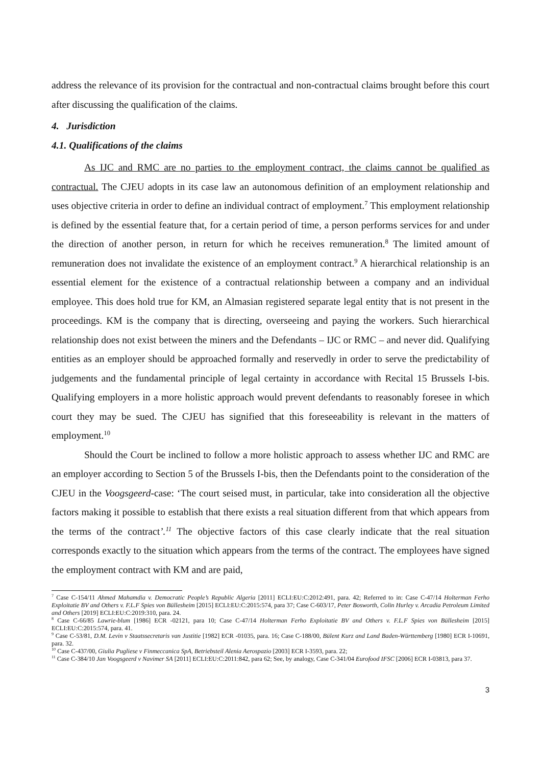address the relevance of its provision for the contractual and non-contractual claims brought before this court after discussing the qualification of the claims.
4. Jurisdiction
4.1. Qualifications of the claims
As IJC and RMC are no parties to the employment contract, the claims cannot be qualified as contractual. The CJEU adopts in its case law an autonomous definition of an employment relationship and uses objective criteria in order to define an individual contract of employment.<sup>7</sup> This employment relationship is defined by the essential feature that, for a certain period of time, a person performs services for and under the direction of another person, in return for which he receives remuneration.<sup>8</sup> The limited amount of remuneration does not invalidate the existence of an employment contract.<sup>9</sup> A hierarchical relationship is an essential element for the existence of a contractual relationship between a company and an individual employee. This does hold true for KM, an Almasian registered separate legal entity that is not present in the proceedings. KM is the company that is directing, overseeing and paying the workers. Such hierarchical relationship does not exist between the miners and the Defendants – IJC or RMC – and never did. Qualifying entities as an employer should be approached formally and reservedly in order to serve the predictability of judgements and the fundamental principle of legal certainty in accordance with Recital 15 Brussels I-bis. Qualifying employers in a more holistic approach would prevent defendants to reasonably foresee in which court they may be sued. The CJEU has signified that this foreseeability is relevant in the matters of employment.<sup>10</sup>
Should the Court be inclined to follow a more holistic approach to assess whether IJC and RMC are an employer according to Section 5 of the Brussels I-bis, then the Defendants point to the consideration of the CJEU in the Voogsgeerd-case: ‘The court seised must, in particular, take into consideration all the objective factors making it possible to establish that there exists a real situation different from that which appears from the terms of the contract’.<sup>11</sup> The objective factors of this case clearly indicate that the real situation corresponds exactly to the situation which appears from the terms of the contract. The employees have signed the employment contract with KM and are paid,
<sup>7</sup> Case C-154/11 Ahmed Mahamdia v. Democratic People’s Republic Algeria [2011] ECLI:EU:C:2012:491, para. 42; Referred to in: Case C-47/14 Holterman Ferho Exploitatie BV and Others v. F.L.F Spies von Büllesheim [2015] ECLI:EU:C:2015:574, para 37; Case C-603/17, Peter Bosworth, Colin Hurley v. Arcadia Petroleum Limited and Others [2019] ECLI:EU:C:2019:310, para. 24.
<sup>8</sup> Case C-66/85 Lawrie-blum [1986] ECR -02121, para 10; Case C-47/14 Holterman Ferho Exploitatie BV and Others v. F.L.F Spies von Büllesheim [2015] ECLI:EU:C:2015:574, para. 41.
<sup>9</sup> Case C-53/81, D.M. Levin v Staatssecretaris van Justitie [1982] ECR -01035, para. 16; Case C-188/00, Bülent Kurz and Land Baden-Württemberg [1980] ECR I-10691, para. 32.
<sup>10</sup> Case C-437/00, Giulia Pugliese v Finmeccanica SpA, Betriebsteil Alenia Aerospazio [2003] ECR I-3593, para. 22;
<sup>11</sup> Case C-384/10 Jan Voogsgeerd v Navimer SA [2011] ECLI:EU:C:2011:842, para 62; See, by analogy, Case C-341/04 Eurofood IFSC [2006] ECR I-03813, para 37.
3